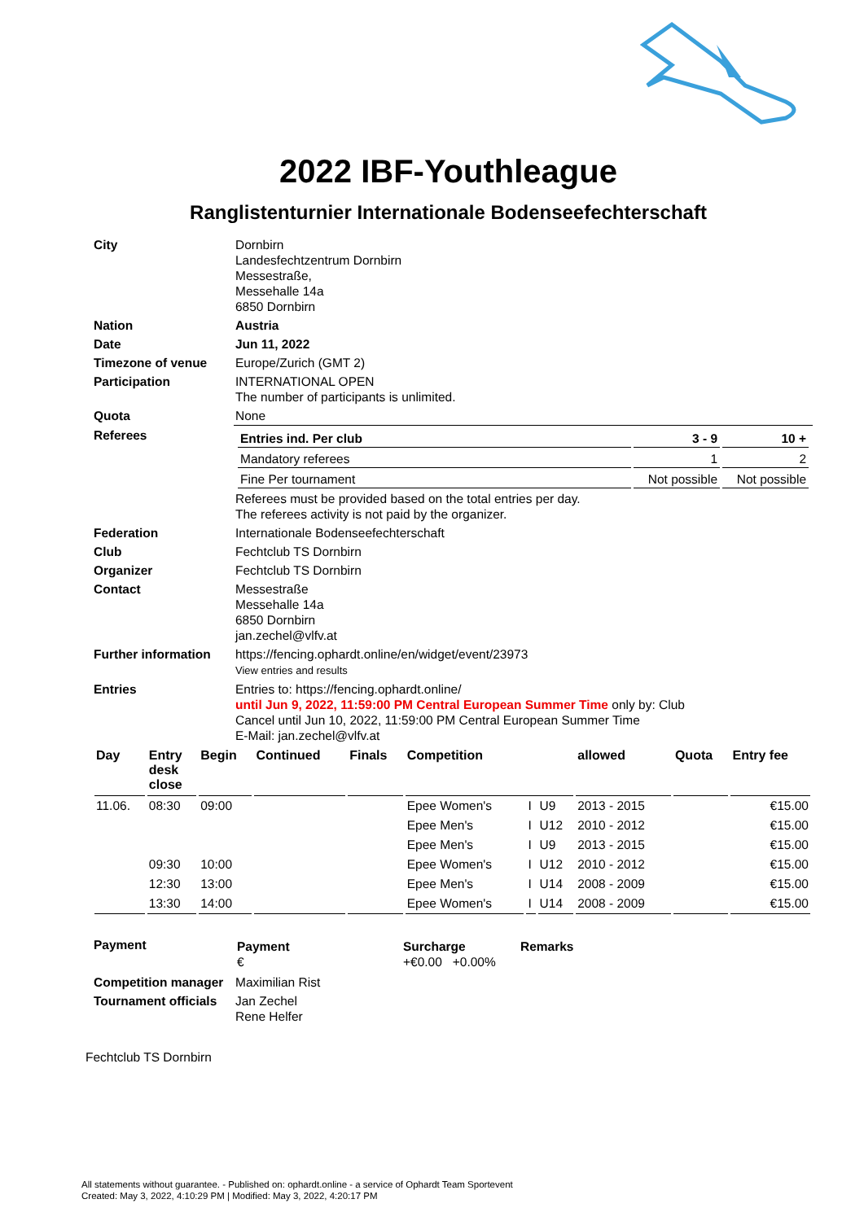2022 IBF-Youthleague
Ranglistenturnier Internationale Bodenseefechterschaft
| City | Dornbirn Landesfechtzentrum Dornbirn Messestraße, Messehalle 14a 6850 Dornbirn |
| Nation | Austria |
| Date | Jun 11, 2022 |
| Timezone of venue | Europe/Zurich (GMT 2) |
| Participation | INTERNATIONAL OPEN The number of participants is unlimited. |
| Quota | None |
| Referees | / Entries ind. Per club / 3 - 9 / 10 + / / Mandatory referees / 1 / 2 / / Fine Per tournament / Not possible / Not possible / Referees must be provided based on the total entries per day. The referees activity is not paid by the organizer. |
| Federation | Internationale Bodenseefechterschaft |
| Club | Fechtclub TS Dornbirn |
| Organizer | Fechtclub TS Dornbirn |
| Contact | Messestraße Messehalle 14a 6850 Dornbirn jan.zechel@vlfv.at |
| Further information | https://fencing.ophardt.online/en/widget/event/23973 View entries and results |
| Entries | Entries to: https://fencing.ophardt.online/ until Jun 9, 2022, 11:59:00 PM Central European Summer Time only by: Club Cancel until Jun 10, 2022, 11:59:00 PM Central European Summer Time E-Mail: jan.zechel@vlfv.at |
| Day | Entry desk close | Begin | Continued | Finals | Competition | | | allowed | Quota | Entry fee |
| --- | --- | --- | --- | --- | --- | --- | --- | --- | --- | --- |
| 11.06. | 08:30 | 09:00 | | | Epee Women's | I | U9 | 2013 - 2015 | | €15.00 |
| | | | | | Epee Men's | I | U12 | 2010 - 2012 | | €15.00 |
| | | | | | Epee Men's | I | U9 | 2013 - 2015 | | €15.00 |
| | 09:30 | 10:00 | | | Epee Women's | I | U12 | 2010 - 2012 | | €15.00 |
| | 12:30 | 13:00 | | | Epee Men's | I | U14 | 2008 - 2009 | | €15.00 |
| | 13:30 | 14:00 | | | Epee Women's | I | U14 | 2008 - 2009 | | €15.00 |
| Payment | / Payment € / Surcharge +€0.00 +0.00% / Remarks / |
| Competition manager | Maximilian Rist |
| Tournament officials | Jan Zechel Rene Helfer |
Fechtclub TS Dornbirn
All statements without guarantee. - Published on: ophardt.online - a service of Ophardt Team Sportevent
Created: May 3, 2022, 4:10:29 PM | Modified: May 3, 2022, 4:20:17 PM